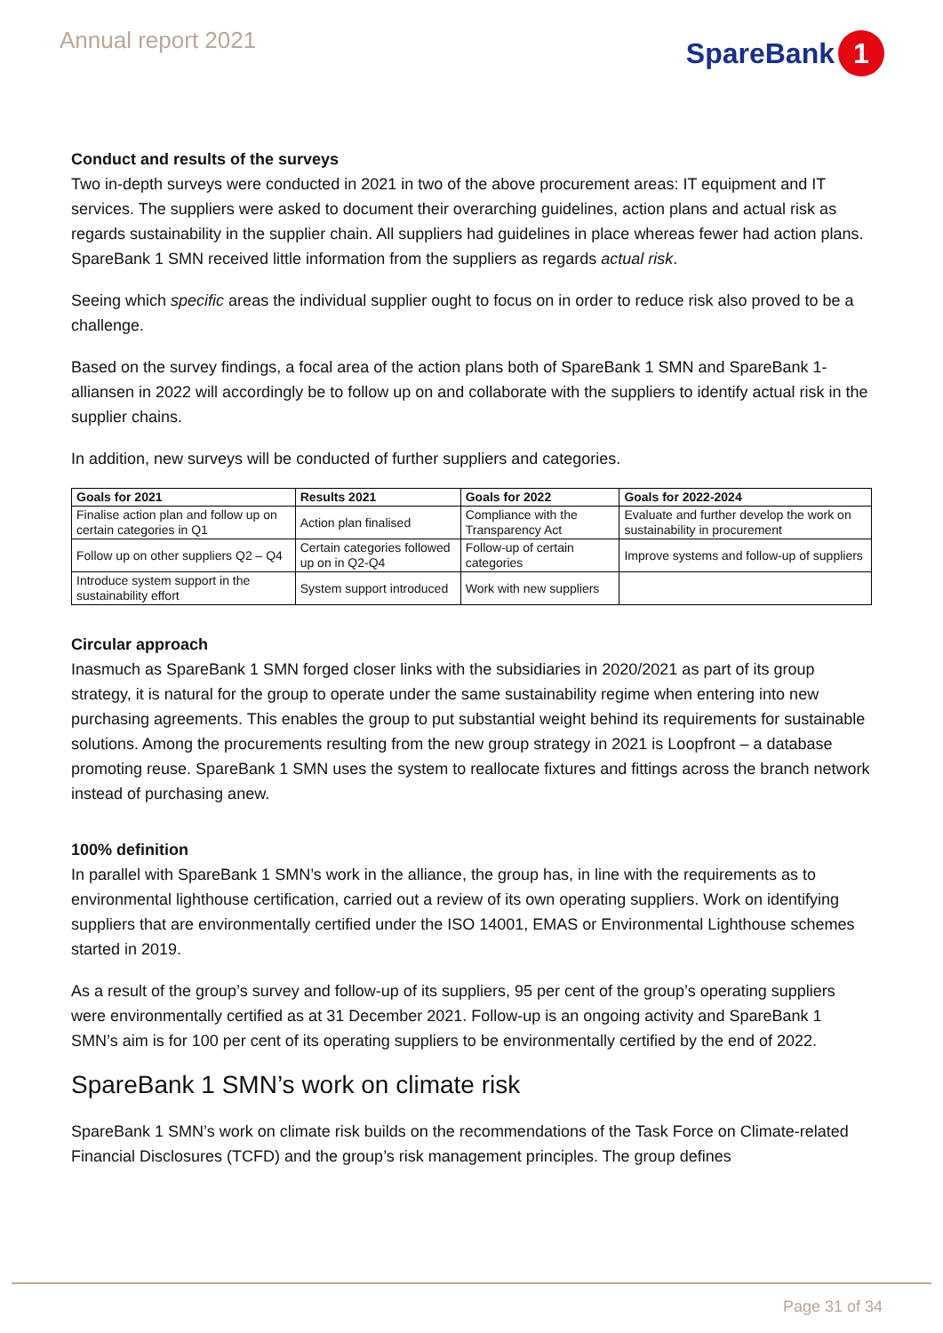Annual report 2021
SpareBank 1
Conduct and results of the surveys
Two in-depth surveys were conducted in 2021 in two of the above procurement areas: IT equipment and IT services. The suppliers were asked to document their overarching guidelines, action plans and actual risk as regards sustainability in the supplier chain. All suppliers had guidelines in place whereas fewer had action plans. SpareBank 1 SMN received little information from the suppliers as regards actual risk.
Seeing which specific areas the individual supplier ought to focus on in order to reduce risk also proved to be a challenge.
Based on the survey findings, a focal area of the action plans both of SpareBank 1 SMN and SpareBank 1-alliansen in 2022 will accordingly be to follow up on and collaborate with the suppliers to identify actual risk in the supplier chains.
In addition, new surveys will be conducted of further suppliers and categories.
| Goals for 2021 | Results 2021 | Goals for 2022 | Goals for 2022-2024 |
| --- | --- | --- | --- |
| Finalise action plan and follow up on certain categories in Q1 | Action plan finalised | Compliance with the Transparency Act | Evaluate and further develop the work on sustainability in procurement |
| Follow up on other suppliers Q2 – Q4 | Certain categories followed up on in Q2-Q4 | Follow-up of certain categories | Improve systems and follow-up of suppliers |
| Introduce system support in the sustainability effort | System support introduced | Work with new suppliers | |
Circular approach
Inasmuch as SpareBank 1 SMN forged closer links with the subsidiaries in 2020/2021 as part of its group strategy, it is natural for the group to operate under the same sustainability regime when entering into new purchasing agreements. This enables the group to put substantial weight behind its requirements for sustainable solutions. Among the procurements resulting from the new group strategy in 2021 is Loopfront – a database promoting reuse. SpareBank 1 SMN uses the system to reallocate fixtures and fittings across the branch network instead of purchasing anew.
100% definition
In parallel with SpareBank 1 SMN’s work in the alliance, the group has, in line with the requirements as to environmental lighthouse certification, carried out a review of its own operating suppliers. Work on identifying suppliers that are environmentally certified under the ISO 14001, EMAS or Environmental Lighthouse schemes started in 2019.
As a result of the group’s survey and follow-up of its suppliers, 95 per cent of the group’s operating suppliers were environmentally certified as at 31 December 2021. Follow-up is an ongoing activity and SpareBank 1 SMN’s aim is for 100 per cent of its operating suppliers to be environmentally certified by the end of 2022.
SpareBank 1 SMN’s work on climate risk
SpareBank 1 SMN’s work on climate risk builds on the recommendations of the Task Force on Climate-related Financial Disclosures (TCFD) and the group’s risk management principles. The group defines
Page 31 of 34